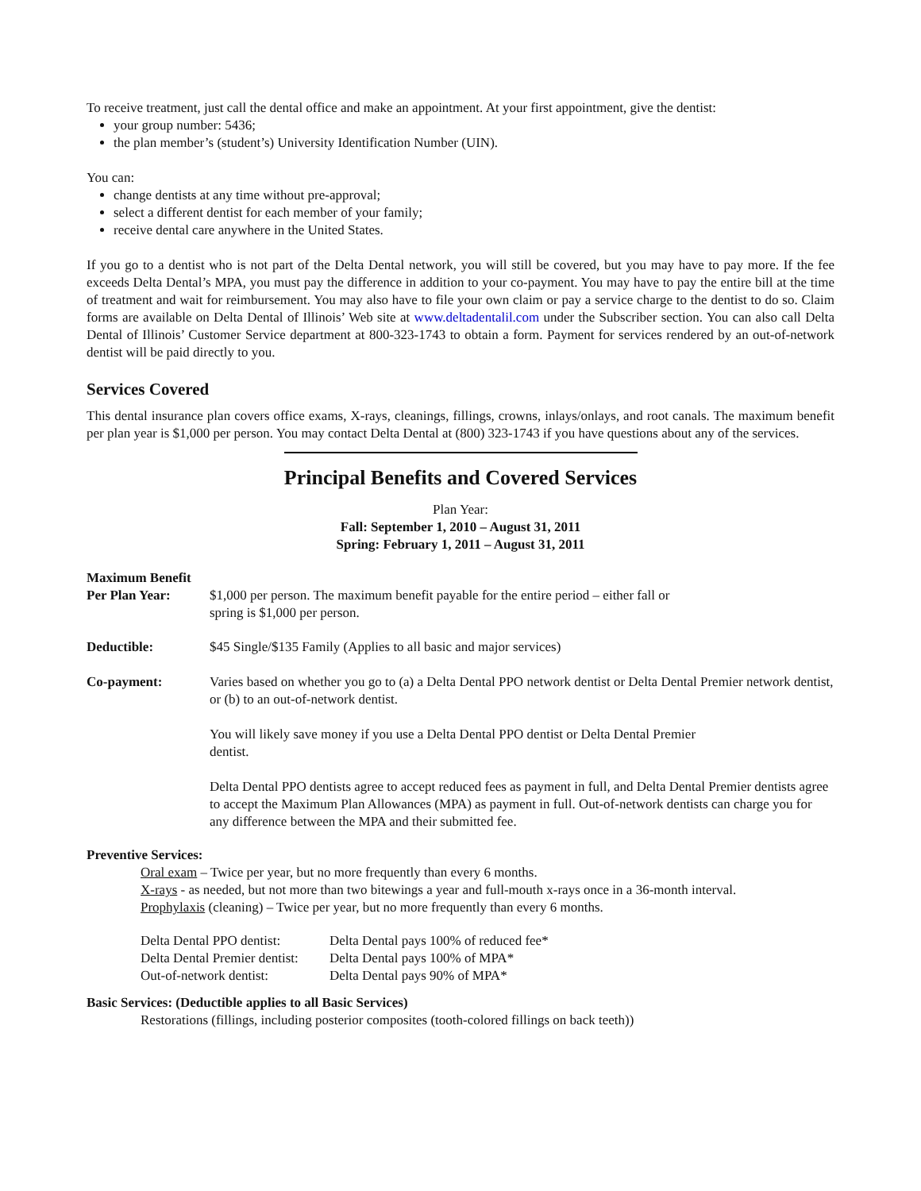To receive treatment, just call the dental office and make an appointment. At your first appointment, give the dentist:
your group number: 5436;
the plan member’s (student’s) University Identification Number (UIN).
You can:
change dentists at any time without pre-approval;
select a different dentist for each member of your family;
receive dental care anywhere in the United States.
If you go to a dentist who is not part of the Delta Dental network, you will still be covered, but you may have to pay more. If the fee exceeds Delta Dental’s MPA, you must pay the difference in addition to your co-payment. You may have to pay the entire bill at the time of treatment and wait for reimbursement. You may also have to file your own claim or pay a service charge to the dentist to do so. Claim forms are available on Delta Dental of Illinois’ Web site at www.deltadentalil.com under the Subscriber section. You can also call Delta Dental of Illinois’ Customer Service department at 800-323-1743 to obtain a form. Payment for services rendered by an out-of-network dentist will be paid directly to you.
Services Covered
This dental insurance plan covers office exams, X-rays, cleanings, fillings, crowns, inlays/onlays, and root canals. The maximum benefit per plan year is $1,000 per person. You may contact Delta Dental at (800) 323-1743 if you have questions about any of the services.
Principal Benefits and Covered Services
Plan Year:
Fall: September 1, 2010 – August 31, 2011
Spring: February 1, 2011 – August 31, 2011
Maximum Benefit
| Per Plan Year: | $1,000 per person. The maximum benefit payable for the entire period – either fall or spring is $1,000 per person. |
| Deductible: | $45 Single/$135 Family (Applies to all basic and major services) |
| Co-payment: | Varies based on whether you go to (a) a Delta Dental PPO network dentist or Delta Dental Premier network dentist, or (b) to an out-of-network dentist. You will likely save money if you use a Delta Dental PPO dentist or Delta Dental Premier dentist. Delta Dental PPO dentists agree to accept reduced fees as payment in full, and Delta Dental Premier dentists agree to accept the Maximum Plan Allowances (MPA) as payment in full. Out-of-network dentists can charge you for any difference between the MPA and their submitted fee. |
Preventive Services:
Oral exam – Twice per year, but no more frequently than every 6 months.
X-rays - as needed, but not more than two bitewings a year and full-mouth x-rays once in a 36-month interval.
Prophylaxis (cleaning) – Twice per year, but no more frequently than every 6 months.
| Delta Dental PPO dentist: | Delta Dental pays 100% of reduced fee* |
| Delta Dental Premier dentist: | Delta Dental pays 100% of MPA* |
| Out-of-network dentist: | Delta Dental pays 90% of MPA* |
Basic Services: (Deductible applies to all Basic Services)
Restorations (fillings, including posterior composites (tooth-colored fillings on back teeth))